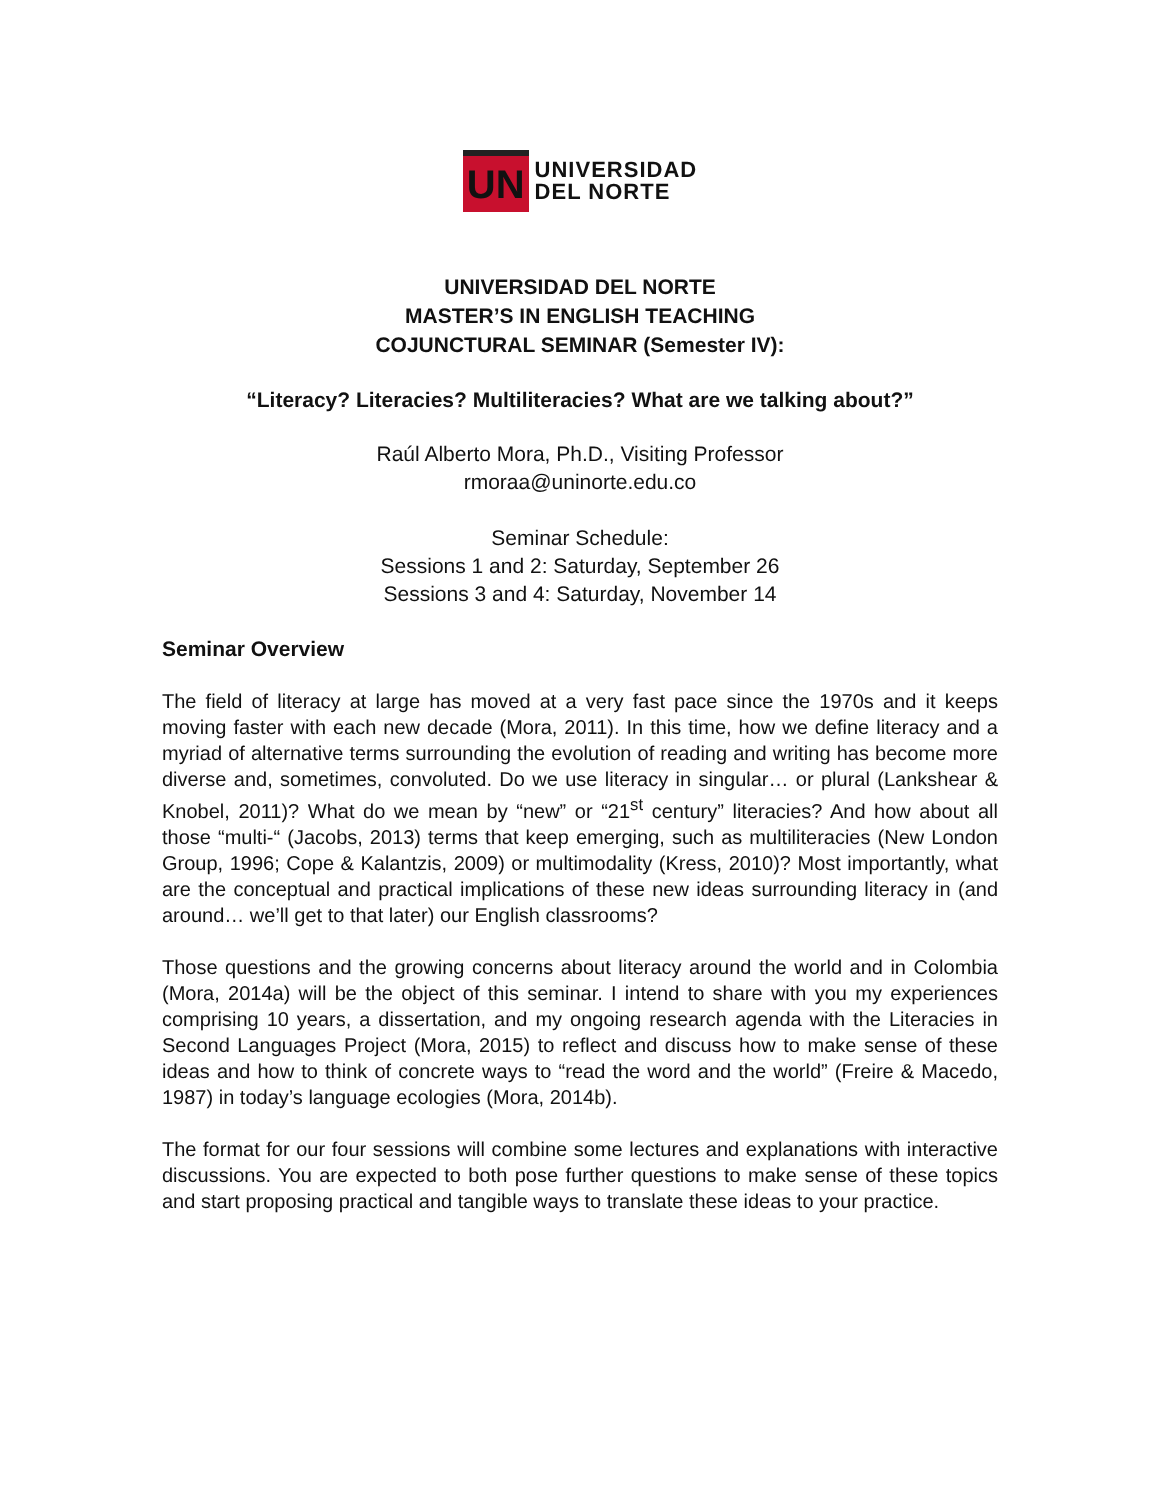UN
UNIVERSIDAD
DEL NORTE
UNIVERSIDAD DEL NORTE
MASTER’S IN ENGLISH TEACHING
COJUNCTURAL SEMINAR (Semester IV):
“Literacy? Literacies? Multiliteracies? What are we talking about?”
Raúl Alberto Mora, Ph.D., Visiting Professor
rmoraa@uninorte.edu.co
Seminar Schedule:
Sessions 1 and 2: Saturday, September 26
Sessions 3 and 4: Saturday, November 14
Seminar Overview
The field of literacy at large has moved at a very fast pace since the 1970s and it keeps moving faster with each new decade (Mora, 2011). In this time, how we define literacy and a myriad of alternative terms surrounding the evolution of reading and writing has become more diverse and, sometimes, convoluted. Do we use literacy in singular… or plural (Lankshear & Knobel, 2011)? What do we mean by “new” or “21<sup>st</sup> century” literacies? And how about all those “multi-“ (Jacobs, 2013) terms that keep emerging, such as multiliteracies (New London Group, 1996; Cope & Kalantzis, 2009) or multimodality (Kress, 2010)? Most importantly, what are the conceptual and practical implications of these new ideas surrounding literacy in (and around… we’ll get to that later) our English classrooms?
Those questions and the growing concerns about literacy around the world and in Colombia (Mora, 2014a) will be the object of this seminar. I intend to share with you my experiences comprising 10 years, a dissertation, and my ongoing research agenda with the Literacies in Second Languages Project (Mora, 2015) to reflect and discuss how to make sense of these ideas and how to think of concrete ways to “read the word and the world” (Freire & Macedo, 1987) in today’s language ecologies (Mora, 2014b).
The format for our four sessions will combine some lectures and explanations with interactive discussions. You are expected to both pose further questions to make sense of these topics and start proposing practical and tangible ways to translate these ideas to your practice.